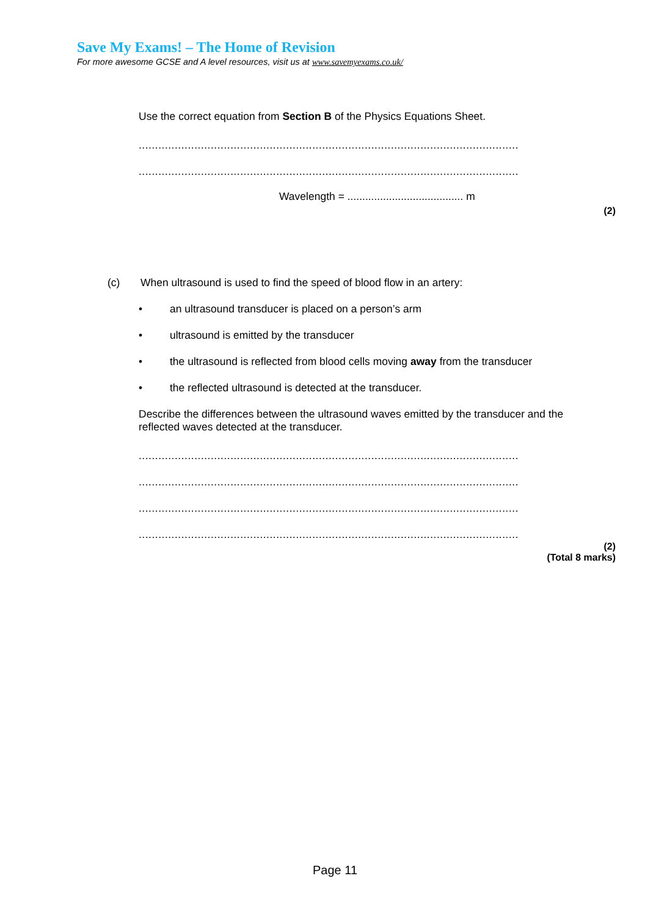Save My Exams! – The Home of Revision
For more awesome GCSE and A level resources, visit us at www.savemyexams.co.uk/
Use the correct equation from Section B of the Physics Equations Sheet.
....................................................................................................................
....................................................................................................................
Wavelength = ....................................... m
(2)
(c) When ultrasound is used to find the speed of blood flow in an artery:
• an ultrasound transducer is placed on a person’s arm
• ultrasound is emitted by the transducer
• the ultrasound is reflected from blood cells moving away from the transducer
• the reflected ultrasound is detected at the transducer.
Describe the differences between the ultrasound waves emitted by the transducer and the reflected waves detected at the transducer.
....................................................................................................................
....................................................................................................................
....................................................................................................................
....................................................................................................................
(2)
(Total 8 marks)
Page 11